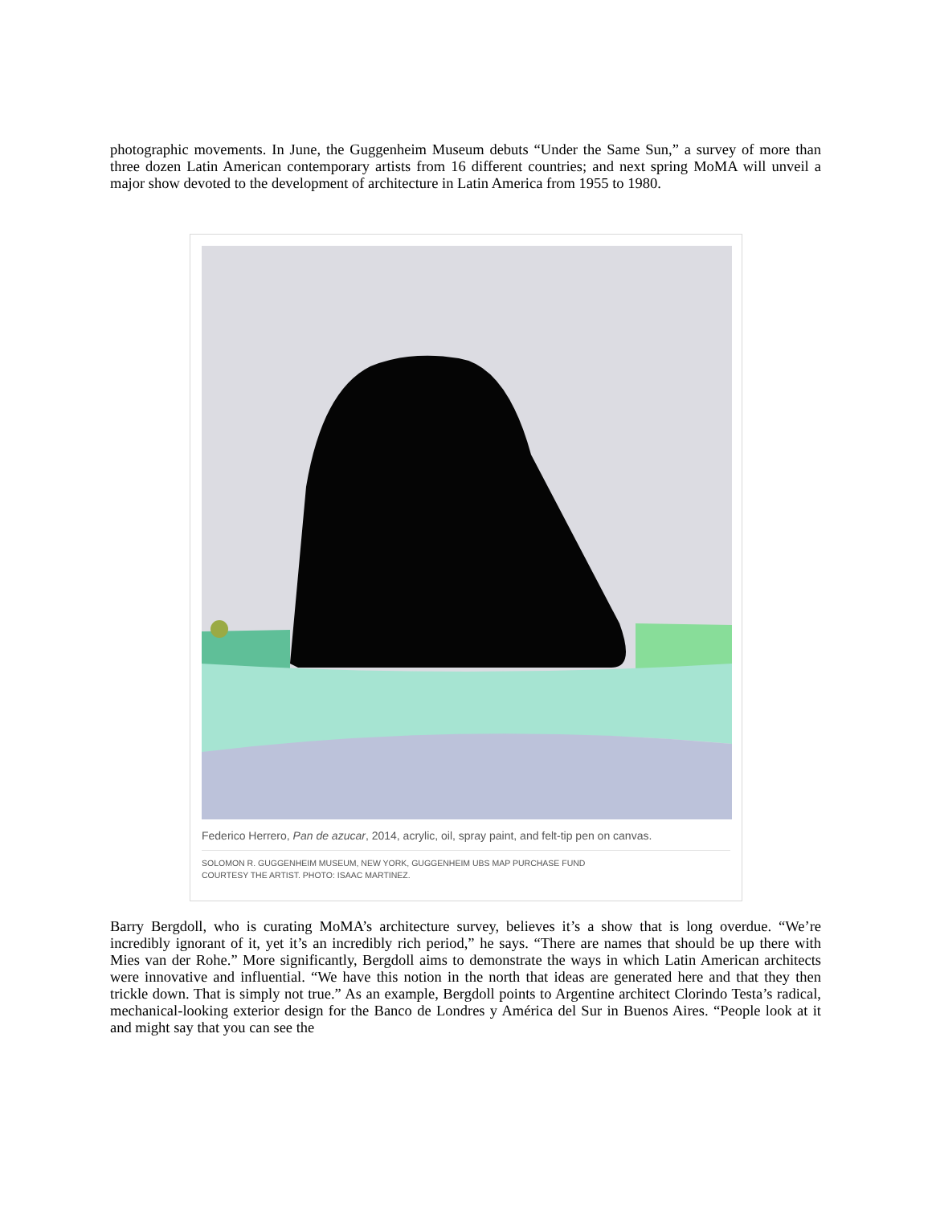photographic movements. In June, the Guggenheim Museum debuts “Under the Same Sun,” a survey of more than three dozen Latin American contemporary artists from 16 different countries; and next spring MoMA will unveil a major show devoted to the development of architecture in Latin America from 1955 to 1980.
Federico Herrero, Pan de azucar, 2014, acrylic, oil, spray paint, and felt-tip pen on canvas.
SOLOMON R. GUGGENHEIM MUSEUM, NEW YORK, GUGGENHEIM UBS MAP PURCHASE FUND
COURTESY THE ARTIST. PHOTO: ISAAC MARTINEZ.
Barry Bergdoll, who is curating MoMA’s architecture survey, believes it’s a show that is long overdue. “We’re incredibly ignorant of it, yet it’s an incredibly rich period,” he says. “There are names that should be up there with Mies van der Rohe.” More significantly, Bergdoll aims to demonstrate the ways in which Latin American architects were innovative and influential. “We have this notion in the north that ideas are generated here and that they then trickle down. That is simply not true.” As an example, Bergdoll points to Argentine architect Clorindo Testa’s radical, mechanical-looking exterior design for the Banco de Londres y América del Sur in Buenos Aires. “People look at it and might say that you can see the